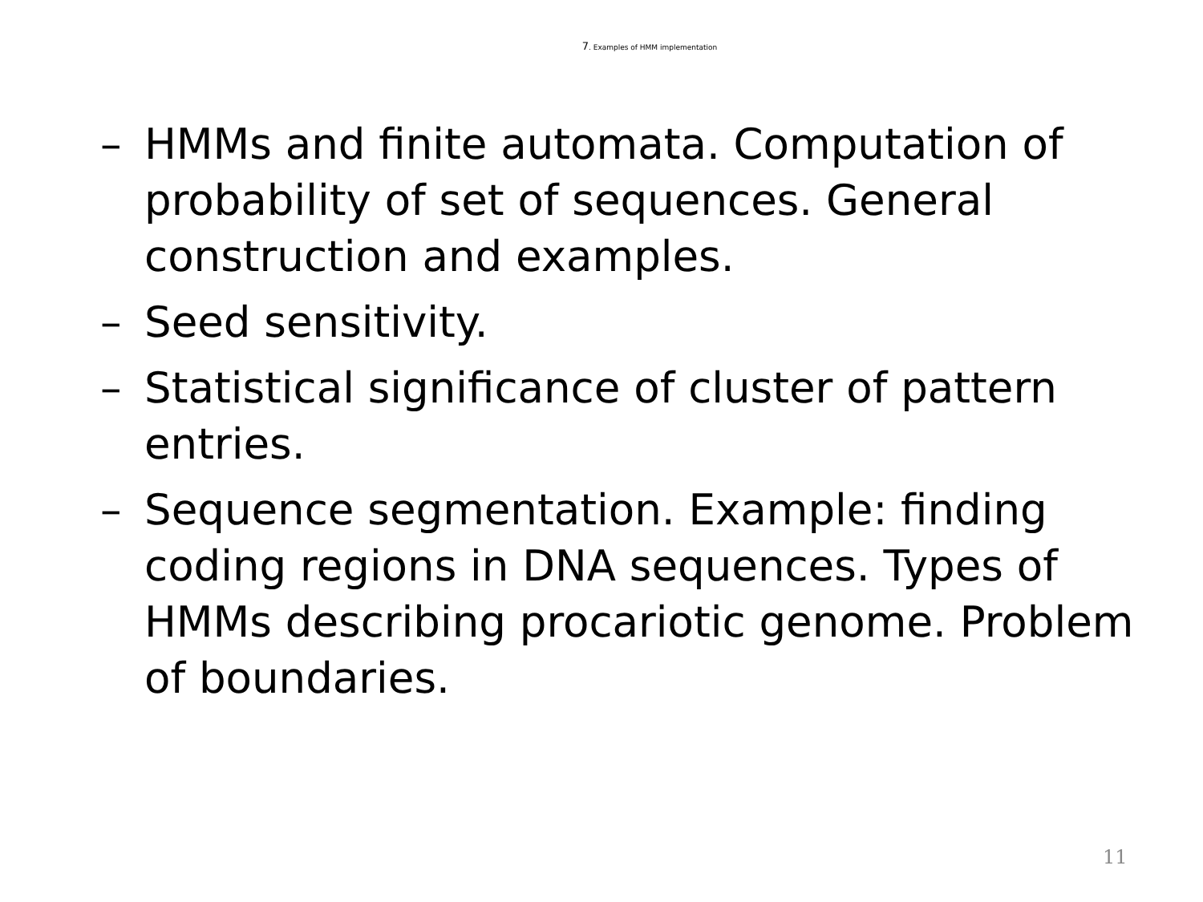7. Examples of HMM implementation
– HMMs and finite automata. Computation of probability of set of sequences. General construction and examples.
– Seed sensitivity.
– Statistical significance of cluster of pattern entries.
– Sequence segmentation. Example: finding coding regions in DNA sequences. Types of HMMs describing procariotic genome. Problem of boundaries.
11